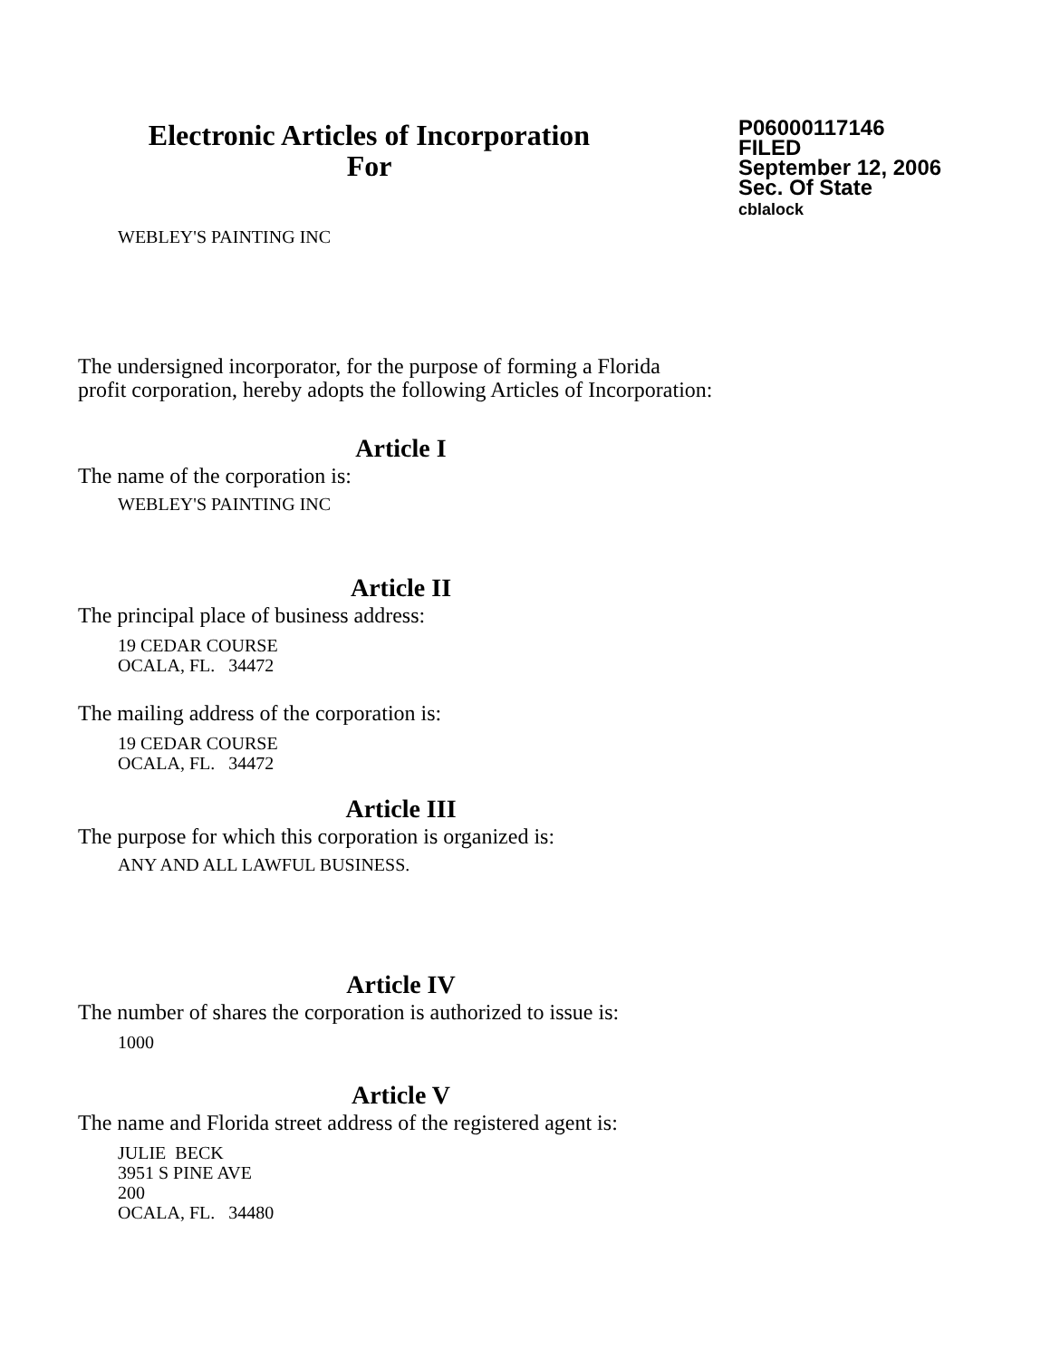Electronic Articles of Incorporation
For
P06000117146
FILED
September 12, 2006
Sec. Of State
cblalock
WEBLEY'S PAINTING INC
The undersigned incorporator, for the purpose of forming a Florida
profit corporation, hereby adopts the following Articles of Incorporation:
Article I
The name of the corporation is:
WEBLEY'S PAINTING INC
Article II
The principal place of business address:
19 CEDAR COURSE
OCALA, FL. 34472
The mailing address of the corporation is:
19 CEDAR COURSE
OCALA, FL. 34472
Article III
The purpose for which this corporation is organized is:
ANY AND ALL LAWFUL BUSINESS.
Article IV
The number of shares the corporation is authorized to issue is:
1000
Article V
The name and Florida street address of the registered agent is:
JULIE BECK
3951 S PINE AVE
200
OCALA, FL. 34480